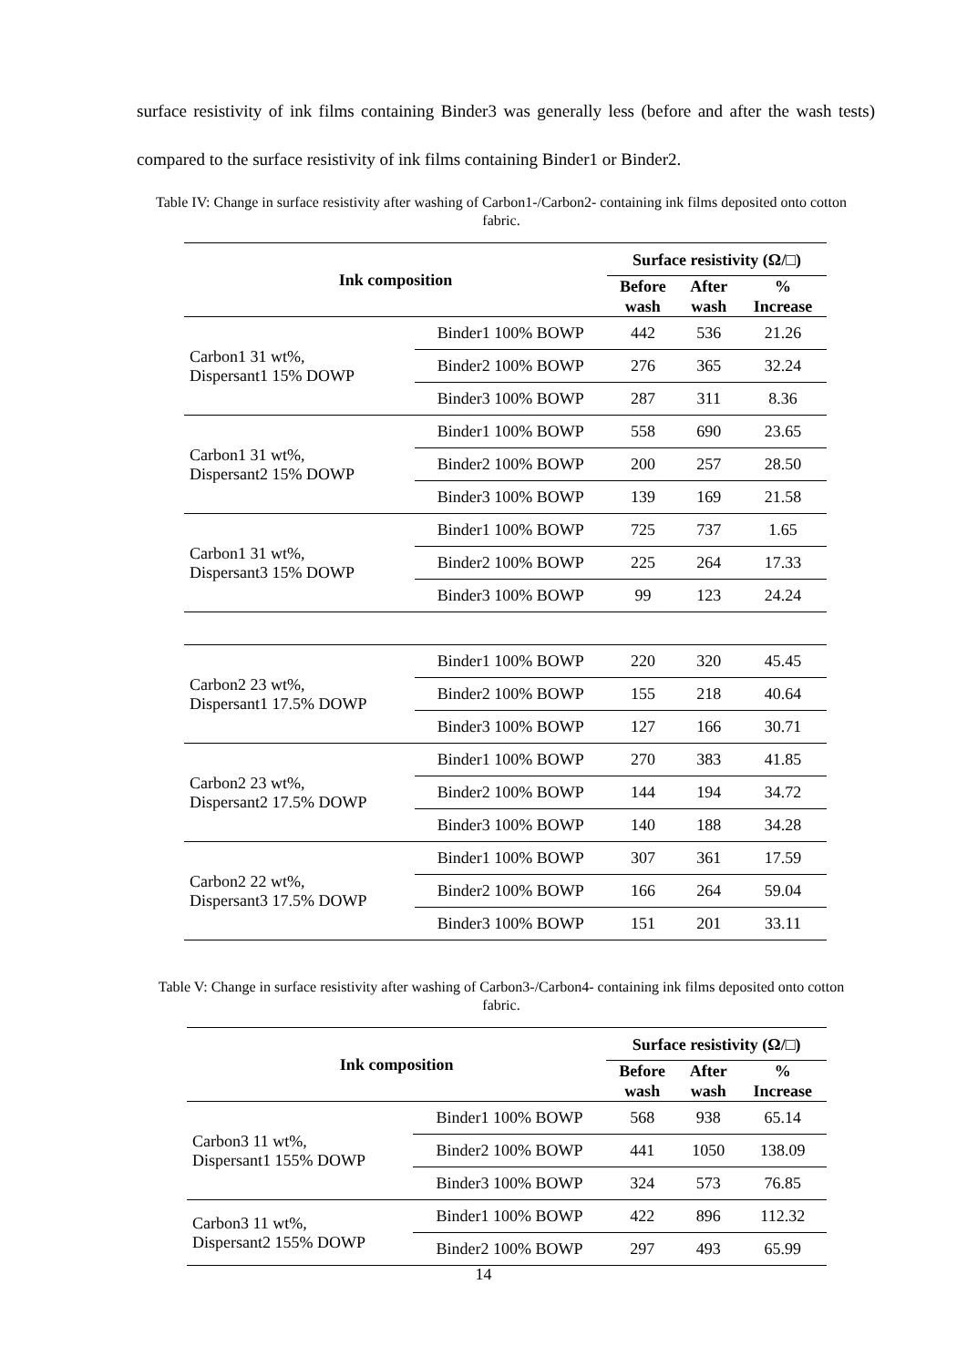surface resistivity of ink films containing Binder3 was generally less (before and after the wash tests) compared to the surface resistivity of ink films containing Binder1 or Binder2.
Table IV: Change in surface resistivity after washing of Carbon1-/Carbon2- containing ink films deposited onto cotton fabric.
| Ink composition | | Surface resistivity (Ω/□) | | |
| --- | --- | --- | --- | --- |
| | | Before wash | After wash | % Increase |
| Carbon1 31 wt%, Dispersant1 15% DOWP | Binder1 100% BOWP | 442 | 536 | 21.26 |
| | Binder2 100% BOWP | 276 | 365 | 32.24 |
| | Binder3 100% BOWP | 287 | 311 | 8.36 |
| Carbon1 31 wt%, Dispersant2 15% DOWP | Binder1 100% BOWP | 558 | 690 | 23.65 |
| | Binder2 100% BOWP | 200 | 257 | 28.50 |
| | Binder3 100% BOWP | 139 | 169 | 21.58 |
| Carbon1 31 wt%, Dispersant3 15% DOWP | Binder1 100% BOWP | 725 | 737 | 1.65 |
| | Binder2 100% BOWP | 225 | 264 | 17.33 |
| | Binder3 100% BOWP | 99 | 123 | 24.24 |
| Carbon2 23 wt%, Dispersant1 17.5% DOWP | Binder1 100% BOWP | 220 | 320 | 45.45 |
| | Binder2 100% BOWP | 155 | 218 | 40.64 |
| | Binder3 100% BOWP | 127 | 166 | 30.71 |
| Carbon2 23 wt%, Dispersant2 17.5% DOWP | Binder1 100% BOWP | 270 | 383 | 41.85 |
| | Binder2 100% BOWP | 144 | 194 | 34.72 |
| | Binder3 100% BOWP | 140 | 188 | 34.28 |
| Carbon2 22 wt%, Dispersant3 17.5% DOWP | Binder1 100% BOWP | 307 | 361 | 17.59 |
| | Binder2 100% BOWP | 166 | 264 | 59.04 |
| | Binder3 100% BOWP | 151 | 201 | 33.11 |
Table V: Change in surface resistivity after washing of Carbon3-/Carbon4- containing ink films deposited onto cotton fabric.
| Ink composition | | Surface resistivity (Ω/□) | | |
| --- | --- | --- | --- | --- |
| | | Before wash | After wash | % Increase |
| Carbon3 11 wt%, Dispersant1 155% DOWP | Binder1 100% BOWP | 568 | 938 | 65.14 |
| | Binder2 100% BOWP | 441 | 1050 | 138.09 |
| | Binder3 100% BOWP | 324 | 573 | 76.85 |
| Carbon3 11 wt%, Dispersant2 155% DOWP | Binder1 100% BOWP | 422 | 896 | 112.32 |
| | Binder2 100% BOWP | 297 | 493 | 65.99 |
14